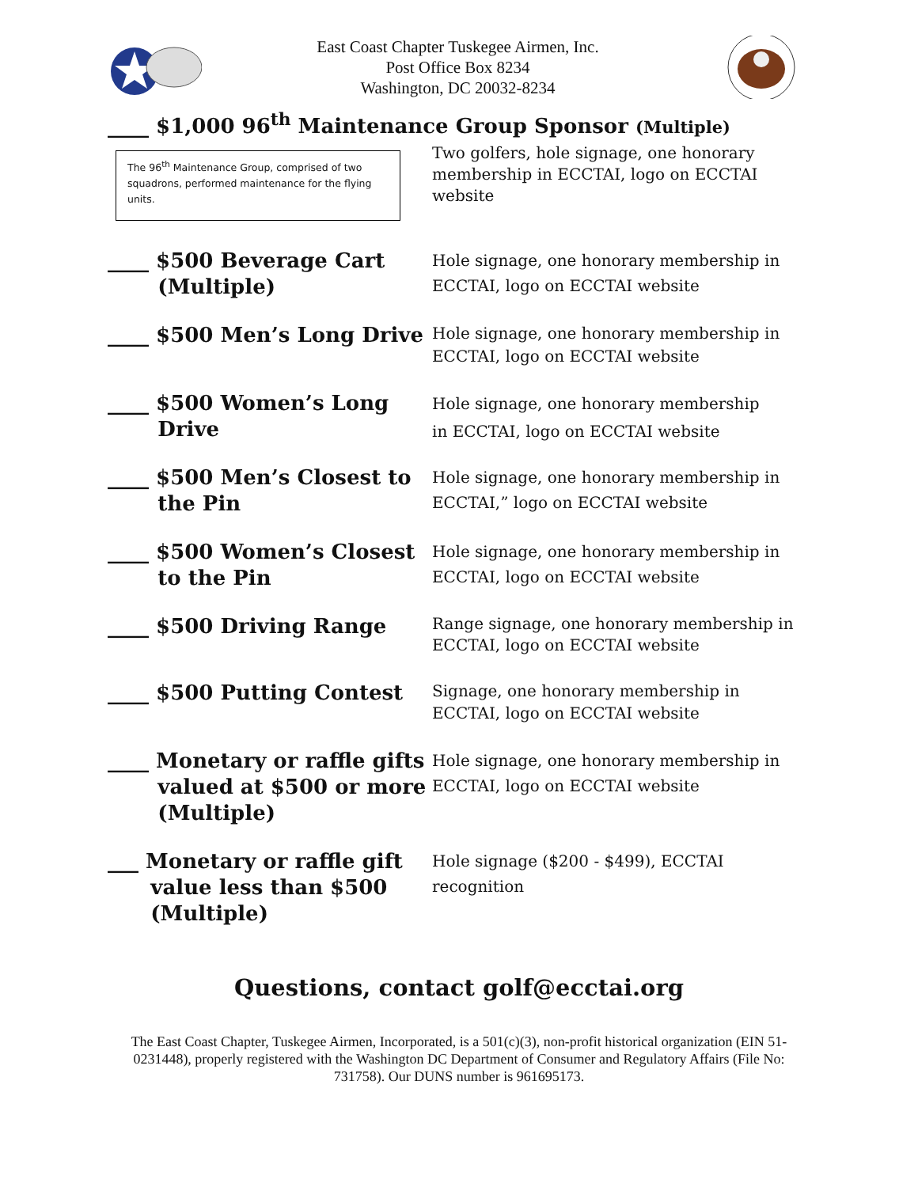East Coast Chapter Tuskegee Airmen, Inc.
Post Office Box 8234
Washington, DC 20032-8234
____ $1,000 96<sup>th</sup> Maintenance Group Sponsor (Multiple)
The 96<sup>th</sup> Maintenance Group, comprised of two squadrons, performed maintenance for the flying units.
Two golfers, hole signage, one honorary membership in ECCTAI, logo on ECCTAI website
____ $500 Beverage Cart
(Multiple)
Hole signage, one honorary membership in ECCTAI, logo on ECCTAI website
____ $500 Men’s Long Drive
Hole signage, one honorary membership in ECCTAI, logo on ECCTAI website
____ $500 Women’s Long
Drive
Hole signage, one honorary membership
in ECCTAI, logo on ECCTAI website
____ $500 Men’s Closest to
the Pin
Hole signage, one honorary membership in ECCTAI,” logo on ECCTAI website
____ $500 Women’s Closest
to the Pin
Hole signage, one honorary membership in ECCTAI, logo on ECCTAI website
____ $500 Driving Range
Range signage, one honorary membership in ECCTAI, logo on ECCTAI website
____ $500 Putting Contest
Signage, one honorary membership in ECCTAI, logo on ECCTAI website
____ Monetary or raffle gifts
valued at $500 or more
(Multiple)
Hole signage, one honorary membership in ECCTAI, logo on ECCTAI website
___ Monetary or raffle gift
value less than $500
(Multiple)
Hole signage ($200 - $499), ECCTAI recognition
Questions, contact golf@ecctai.org
The East Coast Chapter, Tuskegee Airmen, Incorporated, is a 501(c)(3), non-profit historical organization (EIN 51-0231448), properly registered with the Washington DC Department of Consumer and Regulatory Affairs (File No: 731758). Our DUNS number is 961695173.